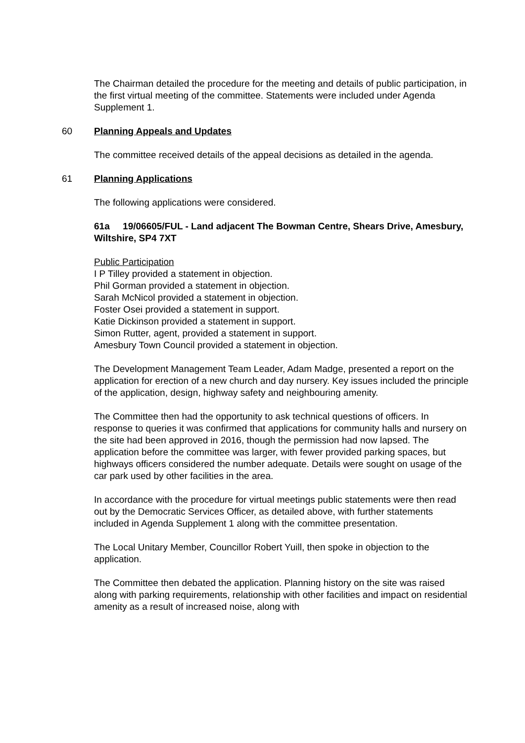The Chairman detailed the procedure for the meeting and details of public participation, in the first virtual meeting of the committee. Statements were included under Agenda Supplement 1.
60 Planning Appeals and Updates
The committee received details of the appeal decisions as detailed in the agenda.
61 Planning Applications
The following applications were considered.
61a 19/06605/FUL - Land adjacent The Bowman Centre, Shears Drive, Amesbury, Wiltshire, SP4 7XT
Public Participation
I P Tilley provided a statement in objection.
Phil Gorman provided a statement in objection.
Sarah McNicol provided a statement in objection.
Foster Osei provided a statement in support.
Katie Dickinson provided a statement in support.
Simon Rutter, agent, provided a statement in support.
Amesbury Town Council provided a statement in objection.
The Development Management Team Leader, Adam Madge, presented a report on the application for erection of a new church and day nursery. Key issues included the principle of the application, design, highway safety and neighbouring amenity.
The Committee then had the opportunity to ask technical questions of officers. In response to queries it was confirmed that applications for community halls and nursery on the site had been approved in 2016, though the permission had now lapsed. The application before the committee was larger, with fewer provided parking spaces, but highways officers considered the number adequate. Details were sought on usage of the car park used by other facilities in the area.
In accordance with the procedure for virtual meetings public statements were then read out by the Democratic Services Officer, as detailed above, with further statements included in Agenda Supplement 1 along with the committee presentation.
The Local Unitary Member, Councillor Robert Yuill, then spoke in objection to the application.
The Committee then debated the application. Planning history on the site was raised along with parking requirements, relationship with other facilities and impact on residential amenity as a result of increased noise, along with